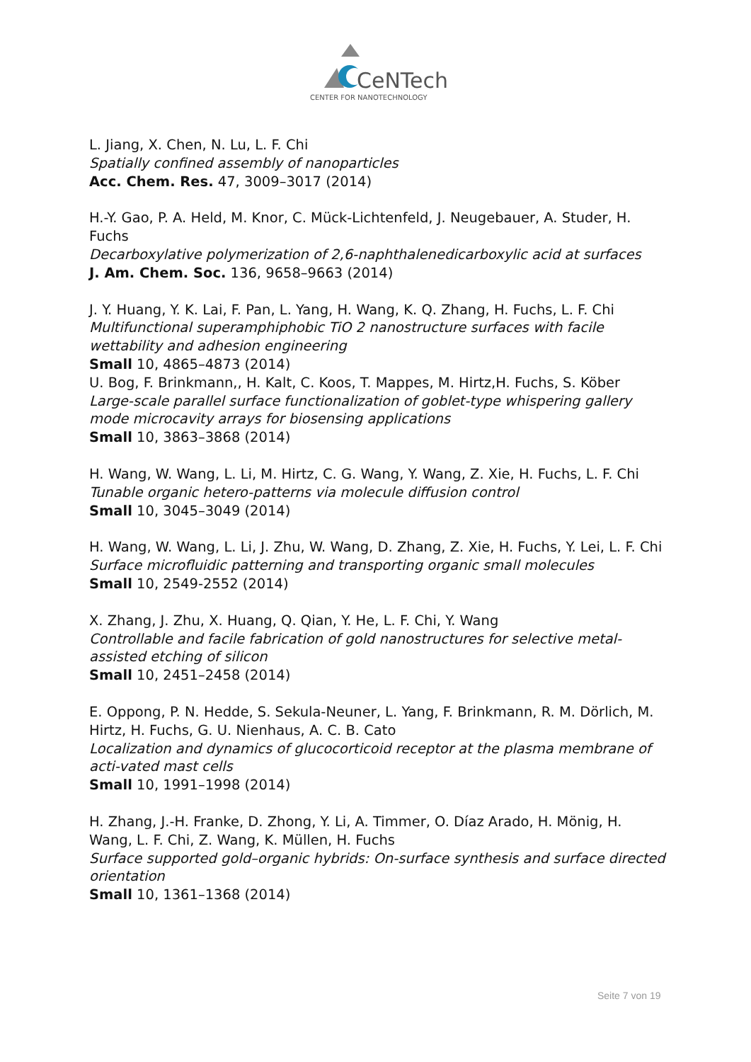CeNTech
CENTER FOR NANOTECHNOLOGY
L. Jiang, X. Chen, N. Lu, L. F. Chi
Spatially confined assembly of nanoparticles
Acc. Chem. Res. 47, 3009–3017 (2014)
H.-Y. Gao, P. A. Held, M. Knor, C. Mück-Lichtenfeld, J. Neugebauer, A. Studer, H. Fuchs
Decarboxylative polymerization of 2,6-naphthalenedicarboxylic acid at surfaces
J. Am. Chem. Soc. 136, 9658–9663 (2014)
J. Y. Huang, Y. K. Lai, F. Pan, L. Yang, H. Wang, K. Q. Zhang, H. Fuchs, L. F. Chi
Multifunctional superamphiphobic TiO 2 nanostructure surfaces with facile wettability and adhesion engineering
Small 10, 4865–4873 (2014)
U. Bog, F. Brinkmann,, H. Kalt, C. Koos, T. Mappes, M. Hirtz,H. Fuchs, S. Köber
Large-scale parallel surface functionalization of goblet-type whispering gallery mode microcavity arrays for biosensing applications
Small 10, 3863–3868 (2014)
H. Wang, W. Wang, L. Li, M. Hirtz, C. G. Wang, Y. Wang, Z. Xie, H. Fuchs, L. F. Chi
Tunable organic hetero-patterns via molecule diffusion control
Small 10, 3045–3049 (2014)
H. Wang, W. Wang, L. Li, J. Zhu, W. Wang, D. Zhang, Z. Xie, H. Fuchs, Y. Lei, L. F. Chi
Surface microfluidic patterning and transporting organic small molecules
Small 10, 2549-2552 (2014)
X. Zhang, J. Zhu, X. Huang, Q. Qian, Y. He, L. F. Chi, Y. Wang
Controllable and facile fabrication of gold nanostructures for selective metal-assisted etching of silicon
Small 10, 2451–2458 (2014)
E. Oppong, P. N. Hedde, S. Sekula-Neuner, L. Yang, F. Brinkmann, R. M. Dörlich, M. Hirtz, H. Fuchs, G. U. Nienhaus, A. C. B. Cato
Localization and dynamics of glucocorticoid receptor at the plasma membrane of acti-vated mast cells
Small 10, 1991–1998 (2014)
H. Zhang, J.-H. Franke, D. Zhong, Y. Li, A. Timmer, O. Díaz Arado, H. Mönig, H. Wang, L. F. Chi, Z. Wang, K. Müllen, H. Fuchs
Surface supported gold–organic hybrids: On-surface synthesis and surface directed orientation
Small 10, 1361–1368 (2014)
Seite 7 von 19